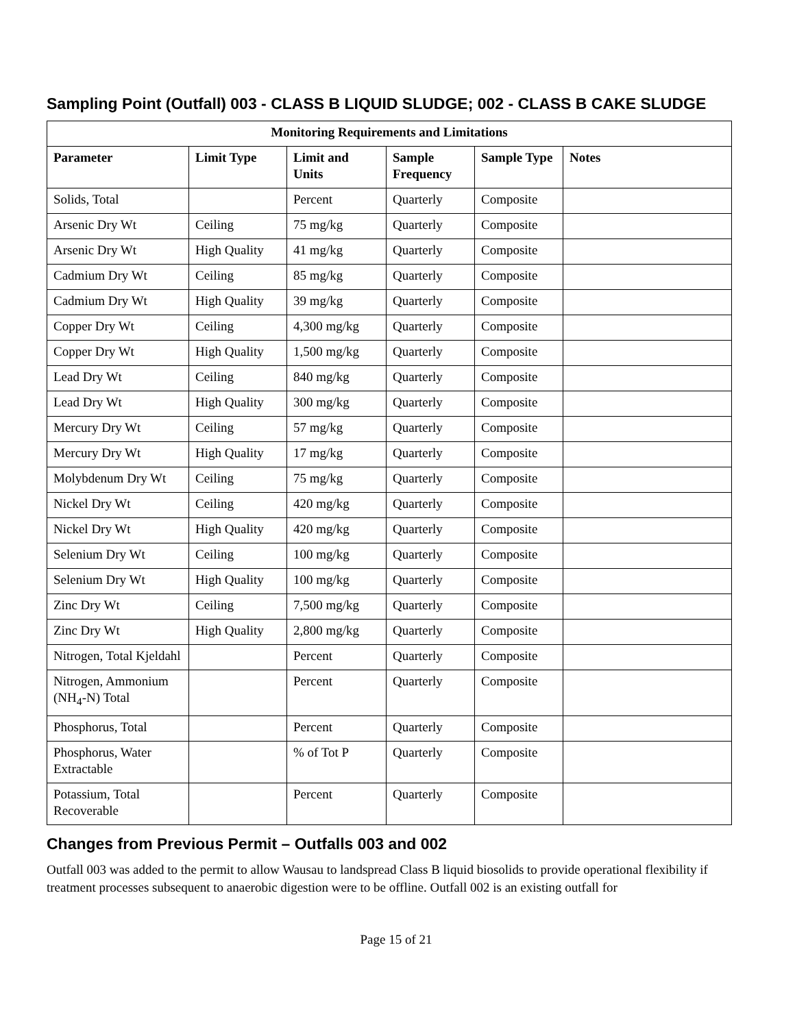Sampling Point (Outfall) 003 - CLASS B LIQUID SLUDGE; 002 - CLASS B CAKE SLUDGE
| Monitoring Requirements and Limitations | | | | | |
| --- | --- | --- | --- | --- | --- |
| Parameter | Limit Type | Limit and Units | Sample Frequency | Sample Type | Notes |
| Solids, Total | | Percent | Quarterly | Composite | |
| Arsenic Dry Wt | Ceiling | 75 mg/kg | Quarterly | Composite | |
| Arsenic Dry Wt | High Quality | 41 mg/kg | Quarterly | Composite | |
| Cadmium Dry Wt | Ceiling | 85 mg/kg | Quarterly | Composite | |
| Cadmium Dry Wt | High Quality | 39 mg/kg | Quarterly | Composite | |
| Copper Dry Wt | Ceiling | 4,300 mg/kg | Quarterly | Composite | |
| Copper Dry Wt | High Quality | 1,500 mg/kg | Quarterly | Composite | |
| Lead Dry Wt | Ceiling | 840 mg/kg | Quarterly | Composite | |
| Lead Dry Wt | High Quality | 300 mg/kg | Quarterly | Composite | |
| Mercury Dry Wt | Ceiling | 57 mg/kg | Quarterly | Composite | |
| Mercury Dry Wt | High Quality | 17 mg/kg | Quarterly | Composite | |
| Molybdenum Dry Wt | Ceiling | 75 mg/kg | Quarterly | Composite | |
| Nickel Dry Wt | Ceiling | 420 mg/kg | Quarterly | Composite | |
| Nickel Dry Wt | High Quality | 420 mg/kg | Quarterly | Composite | |
| Selenium Dry Wt | Ceiling | 100 mg/kg | Quarterly | Composite | |
| Selenium Dry Wt | High Quality | 100 mg/kg | Quarterly | Composite | |
| Zinc Dry Wt | Ceiling | 7,500 mg/kg | Quarterly | Composite | |
| Zinc Dry Wt | High Quality | 2,800 mg/kg | Quarterly | Composite | |
| Nitrogen, Total Kjeldahl | | Percent | Quarterly | Composite | |
| Nitrogen, Ammonium (NH<sub>4</sub>-N) Total | | Percent | Quarterly | Composite | |
| Phosphorus, Total | | Percent | Quarterly | Composite | |
| Phosphorus, Water Extractable | | % of Tot P | Quarterly | Composite | |
| Potassium, Total Recoverable | | Percent | Quarterly | Composite | |
Changes from Previous Permit – Outfalls 003 and 002
Outfall 003 was added to the permit to allow Wausau to landspread Class B liquid biosolids to provide operational flexibility if treatment processes subsequent to anaerobic digestion were to be offline. Outfall 002 is an existing outfall for
Page 15 of 21